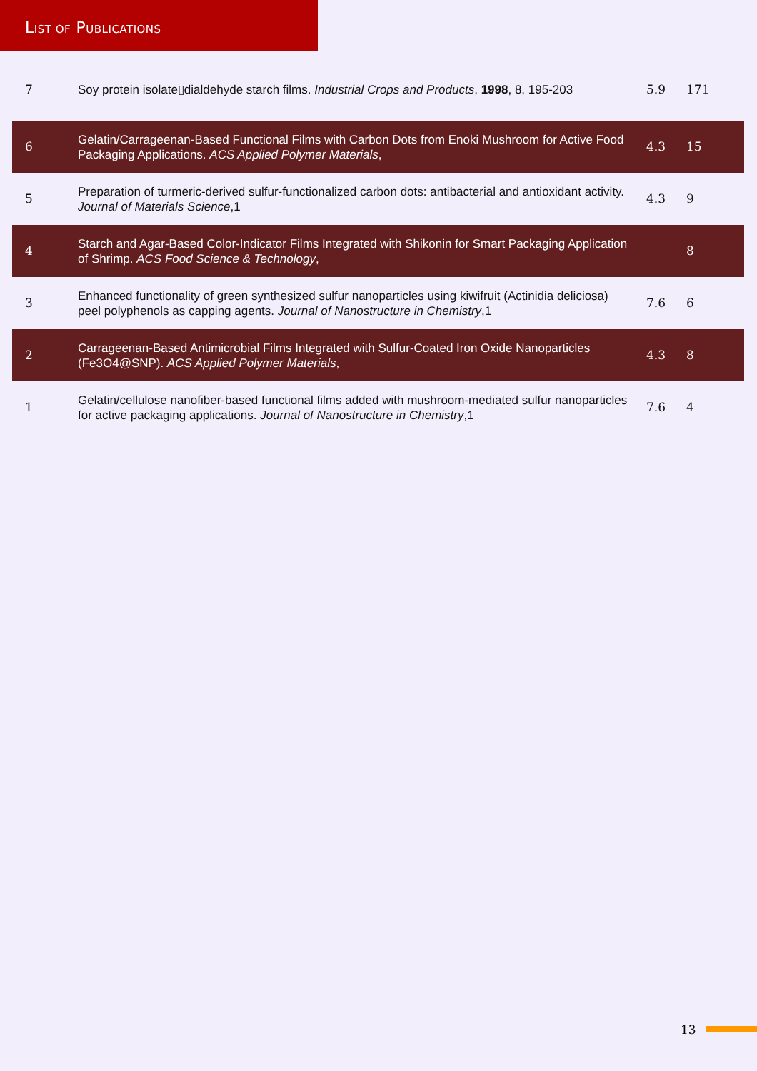LIST OF PUBLICATIONS
| 7 | Soy protein isolate▯dialdehyde starch films. Industrial Crops and Products , 1998 , 8, 195-203 | 5.9 | 171 |
| 6 | Gelatin/Carrageenan-Based Functional Films with Carbon Dots from Enoki Mushroom for Active Food Packaging Applications. ACS Applied Polymer Materials , | 4.3 | 15 |
| 5 | Preparation of turmeric-derived sulfur-functionalized carbon dots: antibacterial and antioxidant activity. Journal of Materials Science ,1 | 4.3 | 9 |
| 4 | Starch and Agar-Based Color-Indicator Films Integrated with Shikonin for Smart Packaging Application of Shrimp. ACS Food Science & Technology , | | 8 |
| 3 | Enhanced functionality of green synthesized sulfur nanoparticles using kiwifruit (Actinidia deliciosa) peel polyphenols as capping agents. Journal of Nanostructure in Chemistry ,1 | 7.6 | 6 |
| 2 | Carrageenan-Based Antimicrobial Films Integrated with Sulfur-Coated Iron Oxide Nanoparticles (Fe3O4@SNP). ACS Applied Polymer Materials , | 4.3 | 8 |
| 1 | Gelatin/cellulose nanofiber-based functional films added with mushroom-mediated sulfur nanoparticles for active packaging applications. Journal of Nanostructure in Chemistry ,1 | 7.6 | 4 |
13